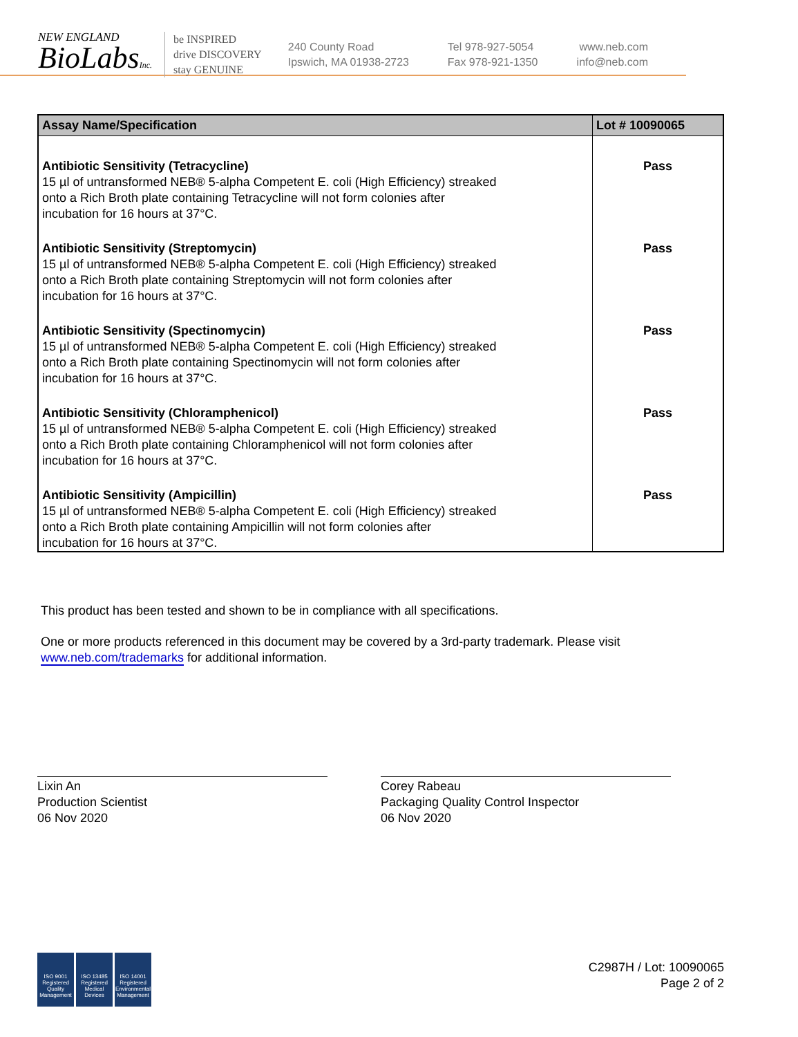NEW ENGLAND
BioLabsInc.
be INSPIRED
drive DISCOVERY
stay GENUINE
240 County Road
Ipswich, MA 01938-2723
Tel 978-927-5054
Fax 978-921-1350
www.neb.com
info@neb.com
| Assay Name/Specification | Lot # 10090065 |
| --- | --- |
| Antibiotic Sensitivity (Tetracycline) 15 µl of untransformed NEB® 5-alpha Competent E. coli (High Efficiency) streaked onto a Rich Broth plate containing Tetracycline will not form colonies after incubation for 16 hours at 37°C. | Pass |
| Antibiotic Sensitivity (Streptomycin) 15 µl of untransformed NEB® 5-alpha Competent E. coli (High Efficiency) streaked onto a Rich Broth plate containing Streptomycin will not form colonies after incubation for 16 hours at 37°C. | Pass |
| Antibiotic Sensitivity (Spectinomycin) 15 µl of untransformed NEB® 5-alpha Competent E. coli (High Efficiency) streaked onto a Rich Broth plate containing Spectinomycin will not form colonies after incubation for 16 hours at 37°C. | Pass |
| Antibiotic Sensitivity (Chloramphenicol) 15 µl of untransformed NEB® 5-alpha Competent E. coli (High Efficiency) streaked onto a Rich Broth plate containing Chloramphenicol will not form colonies after incubation for 16 hours at 37°C. | Pass |
| Antibiotic Sensitivity (Ampicillin) 15 µl of untransformed NEB® 5-alpha Competent E. coli (High Efficiency) streaked onto a Rich Broth plate containing Ampicillin will not form colonies after incubation for 16 hours at 37°C. | Pass |
This product has been tested and shown to be in compliance with all specifications.
One or more products referenced in this document may be covered by a 3rd-party trademark. Please visit
www.neb.com/trademarks for additional information.
Lixin An
Production Scientist
06 Nov 2020
Corey Rabeau
Packaging Quality Control Inspector
06 Nov 2020
ISO 9001 Registered Quality Management
ISO 13485 Registered Medical Devices
ISO 14001 Registered Environmental Management
C2987H / Lot: 10090065
Page 2 of 2